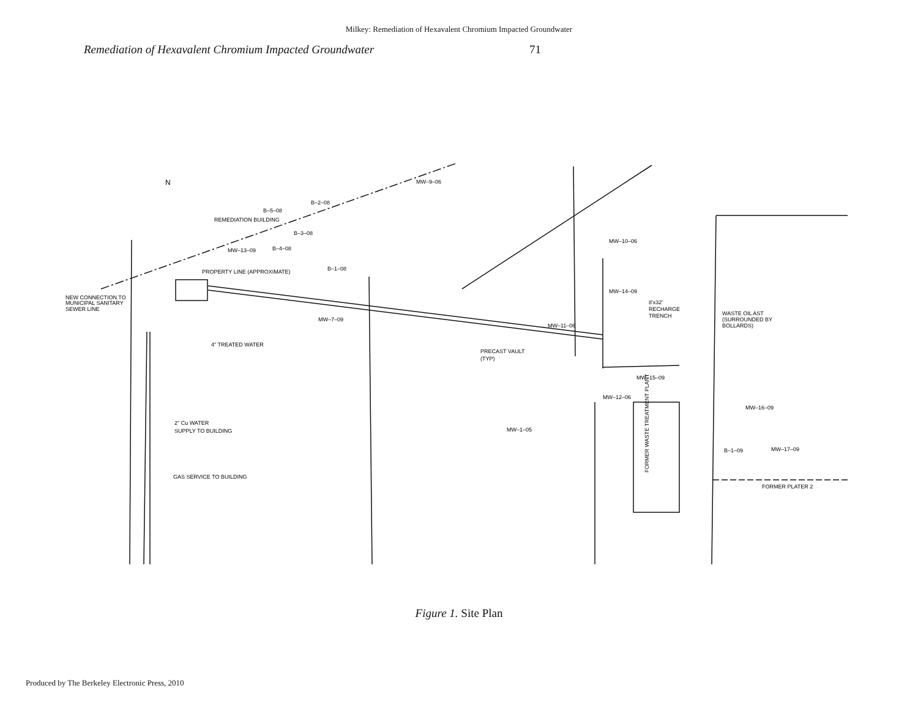Milkey: Remediation of Hexavalent Chromium Impacted Groundwater
Remediation of Hexavalent Chromium Impacted Groundwater 71
N
B–5–08
B–2–08
REMEDIATION BUILDING
B–3–08
MW–13–09
B–4–08
B–1–08
PROPERTY LINE (APPROXIMATE)
NEW CONNECTION TO
MUNICIPAL SANITARY
SEWER LINE
4" TREATED WATER
MW–7–09
MW–9–06
PRECAST VAULT
(TYP)
MW–10–06
MW–14–09
8'x32'
RECHARGE
TRENCH
MW–11–06
WASTE OIL AST
(SURROUNDED BY
BOLLARDS)
MW–15–09
MW–12–06
MW–16–09
B–1–09
MW–17–09
2" Cu WATER
SUPPLY TO BUILDING
GAS SERVICE TO BUILDING
MW–1–05
FORMER PLATER 2
FORMER WASTE TREATMENT PLANT
Figure 1. Site Plan
Produced by The Berkeley Electronic Press, 2010